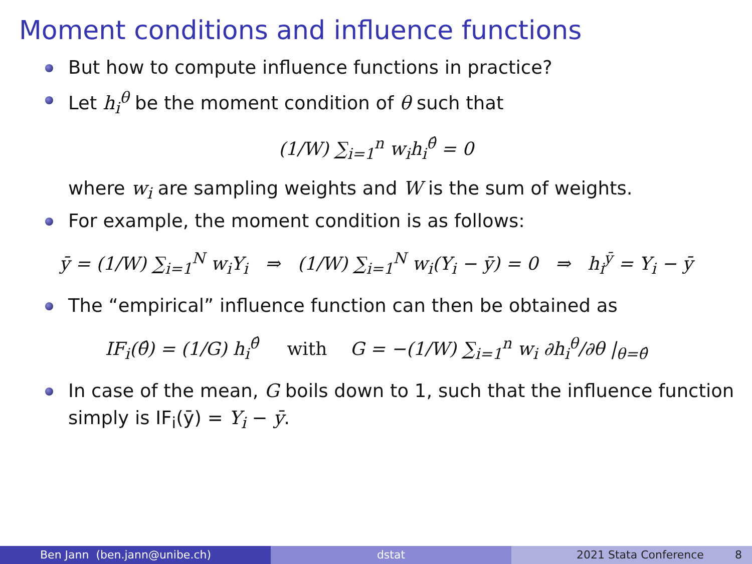Moment conditions and influence functions
But how to compute influence functions in practice?
Let h<sub>i</sub><sup>θ</sup> be the moment condition of θ such that
(1/W) ∑<sub>i=1</sub><sup>n</sup> w<sub>i</sub>h<sub>i</sub><sup>θ̂</sup> = 0
where w<sub>i</sub> are sampling weights and W is the sum of weights.
For example, the moment condition is as follows:
ȳ = (1/W) ∑<sub>i=1</sub><sup>N</sup> w<sub>i</sub>Y<sub>i</sub> ⇒ (1/W) ∑<sub>i=1</sub><sup>N</sup> w<sub>i</sub>(Y<sub>i</sub> − ȳ) = 0 ⇒ h<sub>i</sub><sup>ȳ</sup> = Y<sub>i</sub> − ȳ
The “empirical” influence function can then be obtained as
IF<sub>i</sub>(θ̂) = (1/G) h<sub>i</sub><sup>θ̂</sup> with G = −(1/W) ∑<sub>i=1</sub><sup>n</sup> w<sub>i</sub> ∂h<sub>i</sub><sup>θ</sup>/∂θ |<sub>θ=θ̂</sub>
In case of the mean, G boils down to 1, such that the influence function simply is IF<sub>i</sub>(ȳ) = Y<sub>i</sub> − ȳ.
Ben Jann (ben.jann@unibe.ch) dstat 2021 Stata Conference 8